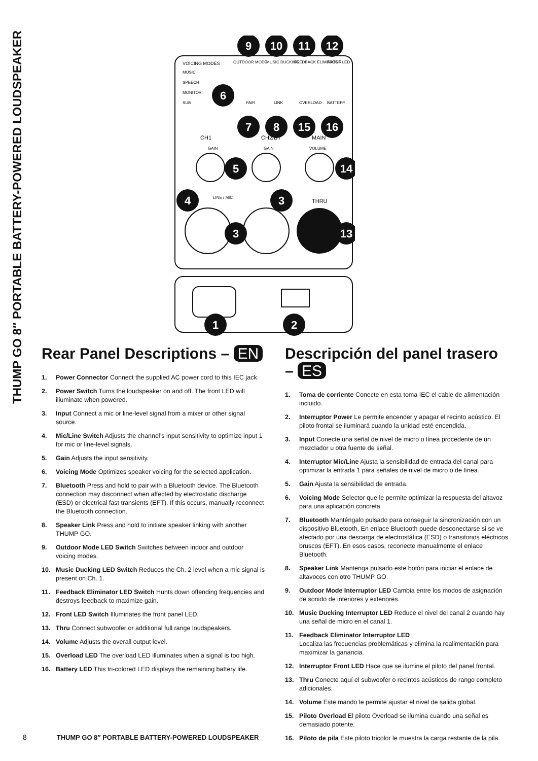THUMP GO 8″ PORTABLE BATTERY-POWERED LOUDSPEAKER
VOICING MODES
OUTDOOR MODE
MUSIC DUCKING
FEEDBACK ELIMINATOR
FRONT LED
MUSIC
SPEECH
MONITOR
SUB
PAIR
LINK
OVERLOAD
BATTERY
CH1
CH2/BT
MAIN
GAIN
GAIN
VOLUME
LINE / MIC
THRU
9
10
11
12
6
7
8
15
16
5
14
4
3
3
13
1
2
Rear Panel Descriptions – EN
1. Power Connector Connect the supplied AC power cord to this IEC jack.
2. Power Switch Turns the loudspeaker on and off. The front LED will illuminate when powered.
3. Input Connect a mic or line-level signal from a mixer or other signal source.
4. Mic/Line Switch Adjusts the channel’s input sensitivity to optimize input 1 for mic or line-level signals.
5. Gain Adjusts the input sensitivity.
6. Voicing Mode Optimizes speaker voicing for the selected application.
7. Bluetooth Press and hold to pair with a Bluetooth device. The Bluetooth connection may disconnect when affected by electrostatic discharge (ESD) or electrical fast transients (EFT). If this occurs, manually reconnect the Bluetooth connection.
8. Speaker Link Press and hold to initiate speaker linking with another THUMP GO.
9. Outdoor Mode LED Switch Switches between indoor and outdoor voicing modes.
10. Music Ducking LED Switch Reduces the Ch. 2 level when a mic signal is present on Ch. 1.
11. Feedback Eliminator LED Switch Hunts down offending frequencies and destroys feedback to maximize gain.
12. Front LED Switch Illuminates the front panel LED.
13. Thru Connect subwoofer or additional full range loudspeakers.
14. Volume Adjusts the overall output level.
15. Overload LED The overload LED illuminates when a signal is too high.
16. Battery LED This tri-colored LED displays the remaining battery life.
Descripción del panel trasero – ES
1. Toma de corriente Conecte en esta toma IEC el cable de alimentación incluido.
2. Interruptor Power Le permite encender y apagar el recinto acústico. El piloto frontal se iluminará cuando la unidad esté encendida.
3. Input Conecte una señal de nivel de micro o línea procedente de un mezclador u otra fuente de señal.
4. Interruptor Mic/Line Ajusta la sensibilidad de entrada del canal para optimizar la entrada 1 para señales de nivel de micro o de línea.
5. Gain Ajusta la sensibilidad de entrada.
6. Voicing Mode Selector que le permite optimizar la respuesta del altavoz para una aplicación concreta.
7. Bluetooth Manténgalo pulsado para conseguir la sincronización con un dispositivo Bluetooth. En enlace Bluetooth puede desconectarse si se ve afectado por una descarga de electrostática (ESD) o transitorios eléctricos bruscos (EFT). En esos casos, reconecte manualmente el enlace Bluetooth.
8. Speaker Link Mantenga pulsado este botón para iniciar el enlace de altavoces con otro THUMP GO.
9. Outdoor Mode Interruptor LED Cambia entre los modos de asignación de sonido de interiores y exteriores.
10. Music Ducking Interruptor LED Reduce el nivel del canal 2 cuando hay una señal de micro en el canal 1.
11. Feedback Eliminator Interruptor LED
Localiza las frecuencias problemáticas y elimina la realimentación para maximizar la ganancia.
12. Interruptor Front LED Hace que se ilumine el piloto del panel frontal.
13. Thru Conecte aquí el subwoofer o recintos acústicos de rango completo adicionales.
14. Volume Este mando le permite ajustar el nivel de salida global.
15. Piloto Overload El piloto Overload se ilumina cuando una señal es demasiado potente.
16. Piloto de pila Este piloto tricolor le muestra la carga restante de la pila.
8 THUMP GO 8″ PORTABLE BATTERY-POWERED LOUDSPEAKER